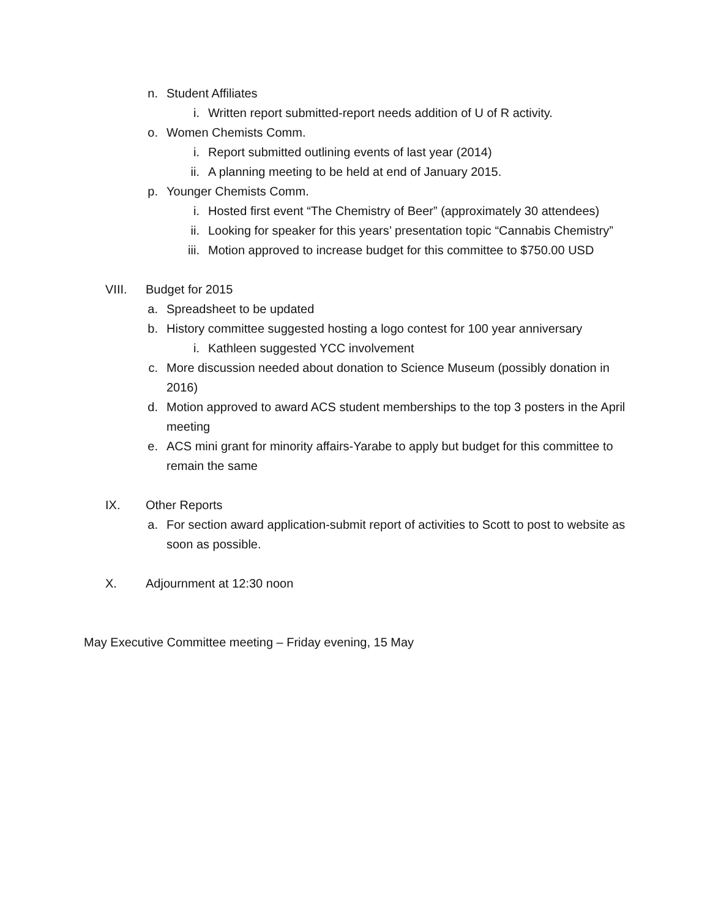n. Student Affiliates
i. Written report submitted-report needs addition of U of R activity.
o. Women Chemists Comm.
i. Report submitted outlining events of last year (2014)
ii. A planning meeting to be held at end of January 2015.
p. Younger Chemists Comm.
i. Hosted first event “The Chemistry of Beer” (approximately 30 attendees)
ii. Looking for speaker for this years’ presentation topic “Cannabis Chemistry”
iii. Motion approved to increase budget for this committee to $750.00 USD
VIII. Budget for 2015
a. Spreadsheet to be updated
b. History committee suggested hosting a logo contest for 100 year anniversary
i. Kathleen suggested YCC involvement
c. More discussion needed about donation to Science Museum (possibly donation in 2016)
d. Motion approved to award ACS student memberships to the top 3 posters in the April meeting
e. ACS mini grant for minority affairs-Yarabe to apply but budget for this committee to remain the same
IX. Other Reports
a. For section award application-submit report of activities to Scott to post to website as soon as possible.
X. Adjournment at 12:30 noon
May Executive Committee meeting – Friday evening, 15 May